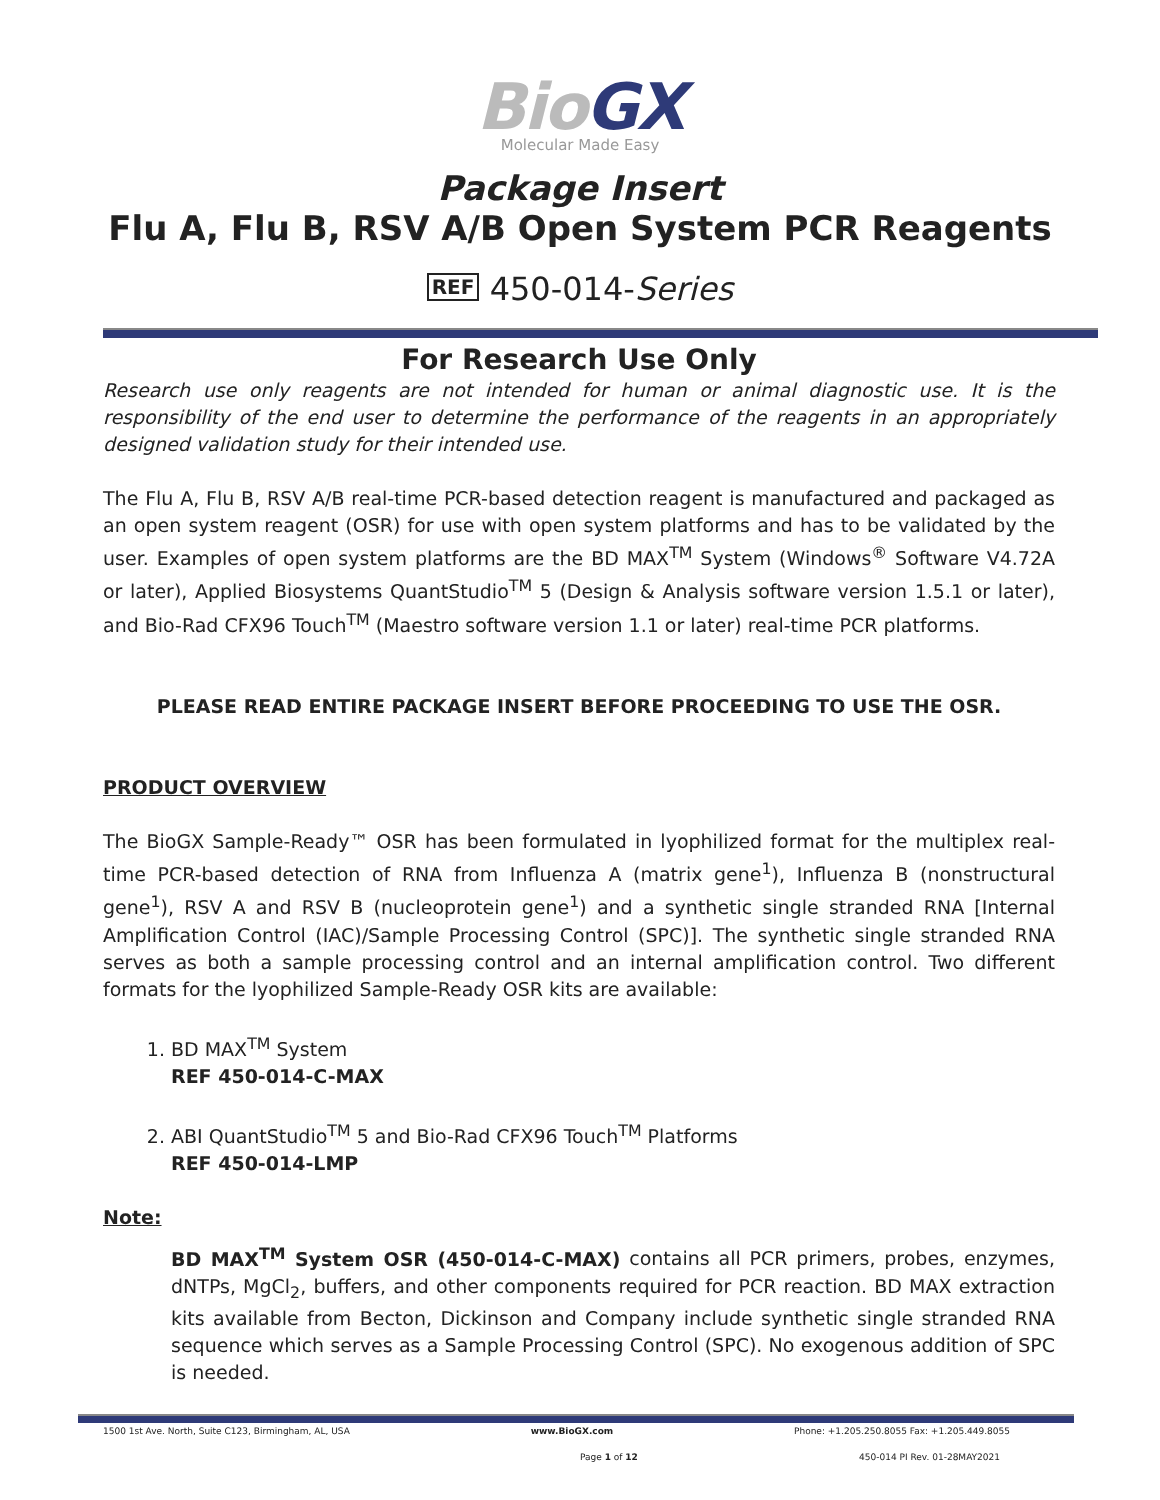BioGX
Molecular Made Easy
Package Insert
Flu A, Flu B, RSV A/B Open System PCR Reagents
REF 450-014-Series
For Research Use Only
Research use only reagents are not intended for human or animal diagnostic use. It is the responsibility of the end user to determine the performance of the reagents in an appropriately designed validation study for their intended use.
The Flu A, Flu B, RSV A/B real-time PCR-based detection reagent is manufactured and packaged as an open system reagent (OSR) for use with open system platforms and has to be validated by the user. Examples of open system platforms are the BD MAX<sup>TM</sup> System (Windows<sup>®</sup> Software V4.72A or later), Applied Biosystems QuantStudio<sup>TM</sup> 5 (Design & Analysis software version 1.5.1 or later), and Bio-Rad CFX96 Touch<sup>TM</sup> (Maestro software version 1.1 or later) real-time PCR platforms.
PLEASE READ ENTIRE PACKAGE INSERT BEFORE PROCEEDING TO USE THE OSR.
PRODUCT OVERVIEW
The BioGX Sample-Ready™ OSR has been formulated in lyophilized format for the multiplex real-time PCR-based detection of RNA from Influenza A (matrix gene<sup>1</sup>), Influenza B (nonstructural gene<sup>1</sup>), RSV A and RSV B (nucleoprotein gene<sup>1</sup>) and a synthetic single stranded RNA [Internal Amplification Control (IAC)/Sample Processing Control (SPC)]. The synthetic single stranded RNA serves as both a sample processing control and an internal amplification control. Two different formats for the lyophilized Sample-Ready OSR kits are available:
1. BD MAX<sup>TM</sup> System
REF 450-014-C-MAX
2. ABI QuantStudio<sup>TM</sup> 5 and Bio-Rad CFX96 Touch<sup>TM</sup> Platforms
REF 450-014-LMP
Note:
BD MAX<sup>TM</sup> System OSR (450-014-C-MAX) contains all PCR primers, probes, enzymes, dNTPs, MgCl<sub>2</sub>, buffers, and other components required for PCR reaction. BD MAX extraction kits available from Becton, Dickinson and Company include synthetic single stranded RNA sequence which serves as a Sample Processing Control (SPC). No exogenous addition of SPC is needed.
1500 1st Ave. North, Suite C123, Birmingham, AL, USA www.BioGX.com Phone: +1.205.250.8055 Fax: +1.205.449.8055
Page 1 of 12 450-014 PI Rev. 01-28MAY2021